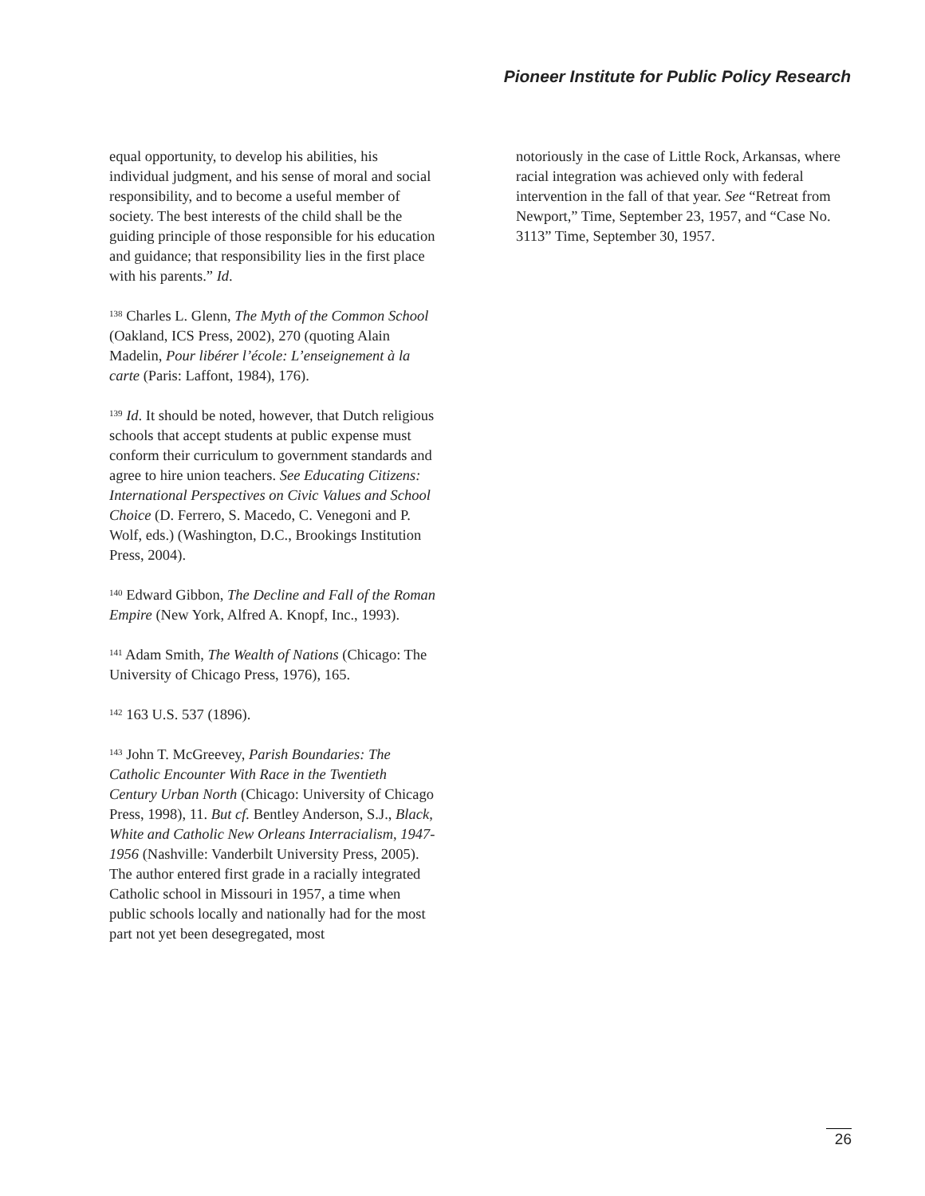Pioneer Institute for Public Policy Research
equal opportunity, to develop his abilities, his individual judgment, and his sense of moral and social responsibility, and to become a useful member of society. The best interests of the child shall be the guiding principle of those responsible for his education and guidance; that responsibility lies in the first place with his parents.” Id.
<sup>138</sup> Charles L. Glenn, The Myth of the Common School (Oakland, ICS Press, 2002), 270 (quoting Alain Madelin, Pour libérer l’école: L’enseignement à la carte (Paris: Laffont, 1984), 176).
<sup>139</sup> Id. It should be noted, however, that Dutch religious schools that accept students at public expense must conform their curriculum to government standards and agree to hire union teachers. See Educating Citizens: International Perspectives on Civic Values and School Choice (D. Ferrero, S. Macedo, C. Venegoni and P. Wolf, eds.) (Washington, D.C., Brookings Institution Press, 2004).
<sup>140</sup> Edward Gibbon, The Decline and Fall of the Roman Empire (New York, Alfred A. Knopf, Inc., 1993).
<sup>141</sup> Adam Smith, The Wealth of Nations (Chicago: The University of Chicago Press, 1976), 165.
<sup>142</sup> 163 U.S. 537 (1896).
<sup>143</sup> John T. McGreevey, Parish Boundaries: The Catholic Encounter With Race in the Twentieth Century Urban North (Chicago: University of Chicago Press, 1998), 11. But cf. Bentley Anderson, S.J., Black, White and Catholic New Orleans Interracialism, 1947-1956 (Nashville: Vanderbilt University Press, 2005). The author entered first grade in a racially integrated Catholic school in Missouri in 1957, a time when public schools locally and nationally had for the most part not yet been desegregated, most
notoriously in the case of Little Rock, Arkansas, where racial integration was achieved only with federal intervention in the fall of that year. See “Retreat from Newport,” Time, September 23, 1957, and “Case No. 3113” Time, September 30, 1957.
26